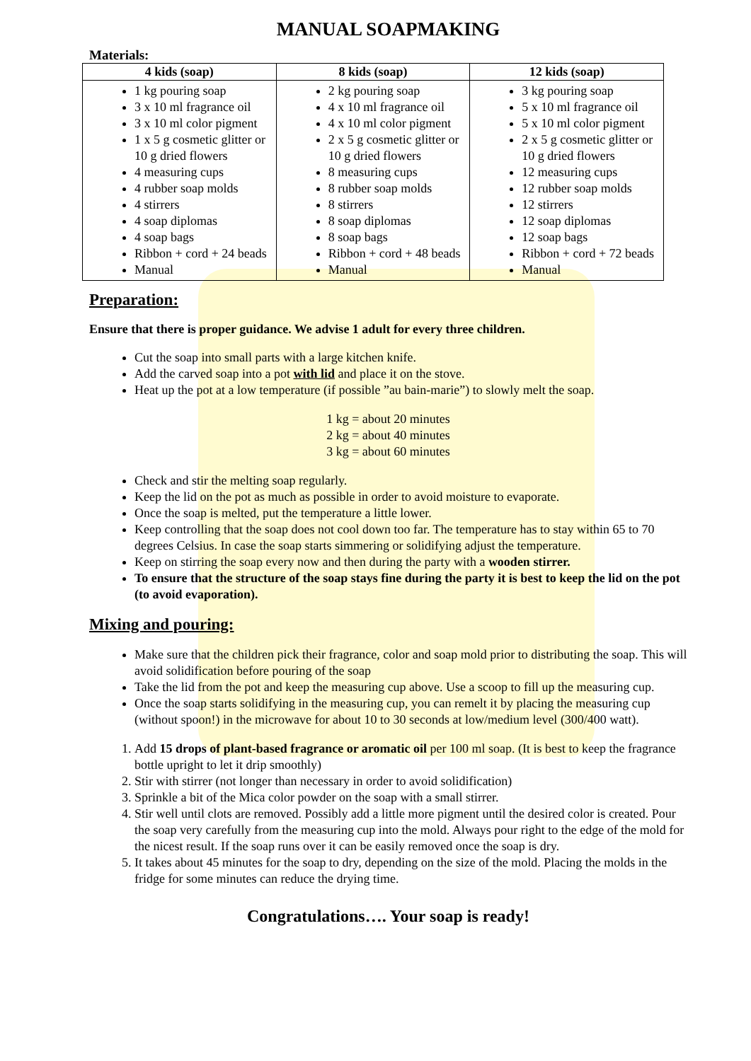MANUAL SOAPMAKING
Materials:
| 4 kids (soap) | 8 kids (soap) | 12 kids (soap) |
| --- | --- | --- |
| 1 kg pouring soap 3 x 10 ml fragrance oil 3 x 10 ml color pigment 1 x 5 g cosmetic glitter or 10 g dried flowers 4 measuring cups 4 rubber soap molds 4 stirrers 4 soap diplomas 4 soap bags Ribbon + cord + 24 beads Manual | 2 kg pouring soap 4 x 10 ml fragrance oil 4 x 10 ml color pigment 2 x 5 g cosmetic glitter or 10 g dried flowers 8 measuring cups 8 rubber soap molds 8 stirrers 8 soap diplomas 8 soap bags Ribbon + cord + 48 beads Manual | 3 kg pouring soap 5 x 10 ml fragrance oil 5 x 10 ml color pigment 2 x 5 g cosmetic glitter or 10 g dried flowers 12 measuring cups 12 rubber soap molds 12 stirrers 12 soap diplomas 12 soap bags Ribbon + cord + 72 beads Manual |
Preparation:
Ensure that there is proper guidance. We advise 1 adult for every three children.
Cut the soap into small parts with a large kitchen knife.
Add the carved soap into a pot with lid and place it on the stove.
Heat up the pot at a low temperature (if possible ”au bain-marie”) to slowly melt the soap.
1 kg = about 20 minutes
2 kg = about 40 minutes
3 kg = about 60 minutes
Check and stir the melting soap regularly.
Keep the lid on the pot as much as possible in order to avoid moisture to evaporate.
Once the soap is melted, put the temperature a little lower.
Keep controlling that the soap does not cool down too far. The temperature has to stay within 65 to 70 degrees Celsius. In case the soap starts simmering or solidifying adjust the temperature.
Keep on stirring the soap every now and then during the party with a wooden stirrer.
To ensure that the structure of the soap stays fine during the party it is best to keep the lid on the pot (to avoid evaporation).
Mixing and pouring:
Make sure that the children pick their fragrance, color and soap mold prior to distributing the soap. This will avoid solidification before pouring of the soap
Take the lid from the pot and keep the measuring cup above. Use a scoop to fill up the measuring cup.
Once the soap starts solidifying in the measuring cup, you can remelt it by placing the measuring cup (without spoon!) in the microwave for about 10 to 30 seconds at low/medium level (300/400 watt).
1. Add 15 drops of plant-based fragrance or aromatic oil per 100 ml soap. (It is best to keep the fragrance bottle upright to let it drip smoothly)
2. Stir with stirrer (not longer than necessary in order to avoid solidification)
3. Sprinkle a bit of the Mica color powder on the soap with a small stirrer.
4. Stir well until clots are removed. Possibly add a little more pigment until the desired color is created. Pour the soap very carefully from the measuring cup into the mold. Always pour right to the edge of the mold for the nicest result. If the soap runs over it can be easily removed once the soap is dry.
5. It takes about 45 minutes for the soap to dry, depending on the size of the mold. Placing the molds in the fridge for some minutes can reduce the drying time.
Congratulations…. Your soap is ready!